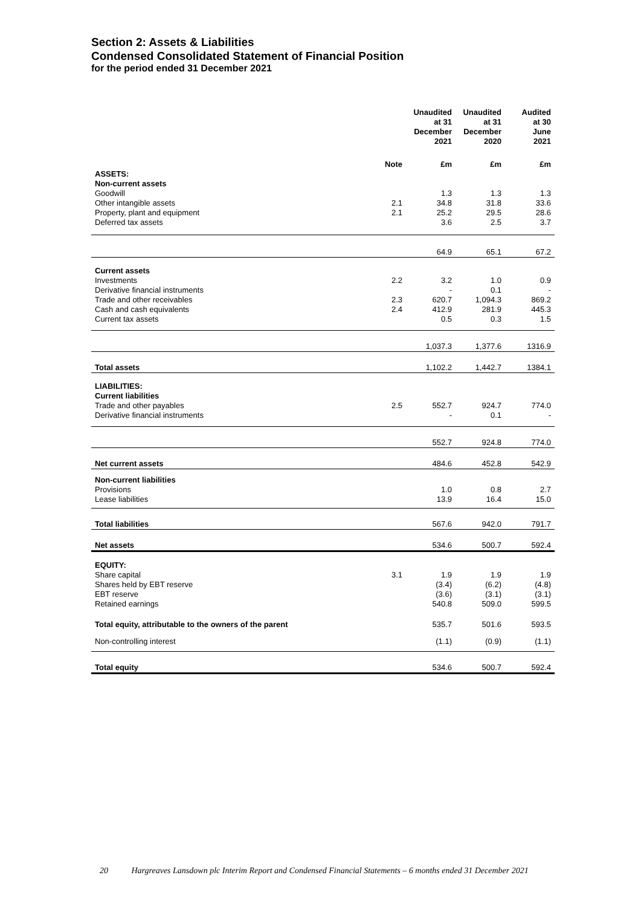Section 2: Assets & Liabilities
Condensed Consolidated Statement of Financial Position
for the period ended 31 December 2021
| | | Unaudited at 31 December 2021 | Unaudited at 31 December 2020 | Audited at 30 June 2021 |
| --- | --- | --- | --- | --- |
| | Note | £m | £m | £m |
| ASSETS: | | | | |
| Non-current assets | | | | |
| Goodwill | | 1.3 | 1.3 | 1.3 |
| Other intangible assets | 2.1 | 34.8 | 31.8 | 33.6 |
| Property, plant and equipment | 2.1 | 25.2 | 29.5 | 28.6 |
| Deferred tax assets | | 3.6 | 2.5 | 3.7 |
| | | 64.9 | 65.1 | 67.2 |
| Current assets | | | | |
| Investments | 2.2 | 3.2 | 1.0 | 0.9 |
| Derivative financial instruments | | - | 0.1 | - |
| Trade and other receivables | 2.3 | 620.7 | 1,094.3 | 869.2 |
| Cash and cash equivalents | 2.4 | 412.9 | 281.9 | 445.3 |
| Current tax assets | | 0.5 | 0.3 | 1.5 |
| | | 1,037.3 | 1,377.6 | 1316.9 |
| Total assets | | 1,102.2 | 1,442.7 | 1384.1 |
| LIABILITIES: | | | | |
| Current liabilities | | | | |
| Trade and other payables | 2.5 | 552.7 | 924.7 | 774.0 |
| Derivative financial instruments | | - | 0.1 | - |
| | | 552.7 | 924.8 | 774.0 |
| Net current assets | | 484.6 | 452.8 | 542.9 |
| Non-current liabilities | | | | |
| Provisions | | 1.0 | 0.8 | 2.7 |
| Lease liabilities | | 13.9 | 16.4 | 15.0 |
| Total liabilities | | 567.6 | 942.0 | 791.7 |
| Net assets | | 534.6 | 500.7 | 592.4 |
| EQUITY: | | | | |
| Share capital | 3.1 | 1.9 | 1.9 | 1.9 |
| Shares held by EBT reserve | | (3.4) | (6.2) | (4.8) |
| EBT reserve | | (3.6) | (3.1) | (3.1) |
| Retained earnings | | 540.8 | 509.0 | 599.5 |
| Total equity, attributable to the owners of the parent | | 535.7 | 501.6 | 593.5 |
| Non-controlling interest | | (1.1) | (0.9) | (1.1) |
| Total equity | | 534.6 | 500.7 | 592.4 |
20 Hargreaves Lansdown plc Interim Report and Condensed Financial Statements – 6 months ended 31 December 2021